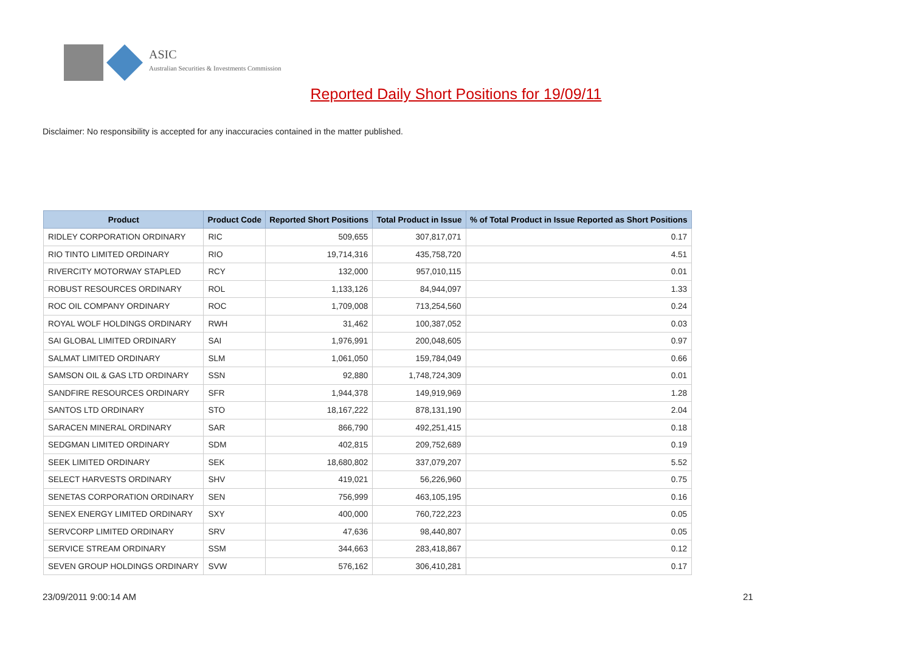ASIC
Australian Securities & Investments Commission
Reported Daily Short Positions for 19/09/11
Disclaimer: No responsibility is accepted for any inaccuracies contained in the matter published.
| Product | Product Code | Reported Short Positions | Total Product in Issue | % of Total Product in Issue Reported as Short Positions |
| --- | --- | --- | --- | --- |
| RIDLEY CORPORATION ORDINARY | RIC | 509,655 | 307,817,071 | 0.17 |
| RIO TINTO LIMITED ORDINARY | RIO | 19,714,316 | 435,758,720 | 4.51 |
| RIVERCITY MOTORWAY STAPLED | RCY | 132,000 | 957,010,115 | 0.01 |
| ROBUST RESOURCES ORDINARY | ROL | 1,133,126 | 84,944,097 | 1.33 |
| ROC OIL COMPANY ORDINARY | ROC | 1,709,008 | 713,254,560 | 0.24 |
| ROYAL WOLF HOLDINGS ORDINARY | RWH | 31,462 | 100,387,052 | 0.03 |
| SAI GLOBAL LIMITED ORDINARY | SAI | 1,976,991 | 200,048,605 | 0.97 |
| SALMAT LIMITED ORDINARY | SLM | 1,061,050 | 159,784,049 | 0.66 |
| SAMSON OIL & GAS LTD ORDINARY | SSN | 92,880 | 1,748,724,309 | 0.01 |
| SANDFIRE RESOURCES ORDINARY | SFR | 1,944,378 | 149,919,969 | 1.28 |
| SANTOS LTD ORDINARY | STO | 18,167,222 | 878,131,190 | 2.04 |
| SARACEN MINERAL ORDINARY | SAR | 866,790 | 492,251,415 | 0.18 |
| SEDGMAN LIMITED ORDINARY | SDM | 402,815 | 209,752,689 | 0.19 |
| SEEK LIMITED ORDINARY | SEK | 18,680,802 | 337,079,207 | 5.52 |
| SELECT HARVESTS ORDINARY | SHV | 419,021 | 56,226,960 | 0.75 |
| SENETAS CORPORATION ORDINARY | SEN | 756,999 | 463,105,195 | 0.16 |
| SENEX ENERGY LIMITED ORDINARY | SXY | 400,000 | 760,722,223 | 0.05 |
| SERVCORP LIMITED ORDINARY | SRV | 47,636 | 98,440,807 | 0.05 |
| SERVICE STREAM ORDINARY | SSM | 344,663 | 283,418,867 | 0.12 |
| SEVEN GROUP HOLDINGS ORDINARY | SVW | 576,162 | 306,410,281 | 0.17 |
23/09/2011 9:00:14 AM 21